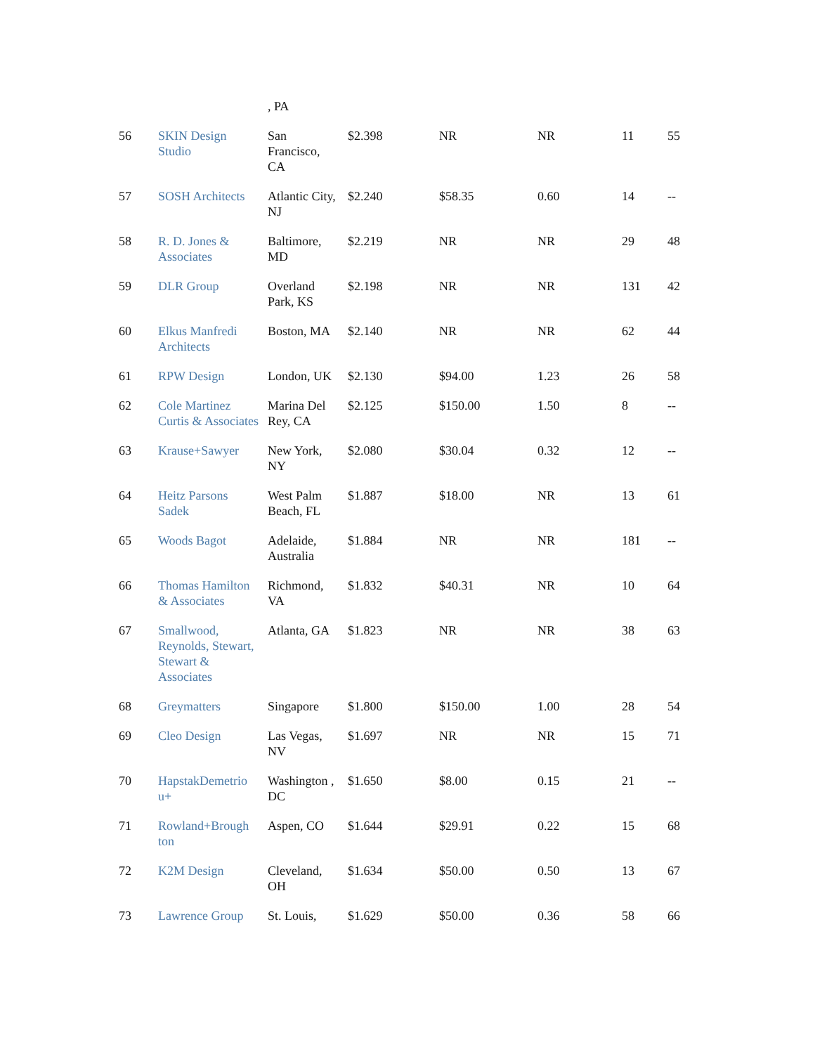| | | , PA | | | | | |
| 56 | SKIN Design Studio | San Francisco, CA | $2.398 | NR | NR | 11 | 55 |
| 57 | SOSH Architects | Atlantic City, NJ | $2.240 | $58.35 | 0.60 | 14 | -- |
| 58 | R. D. Jones & Associates | Baltimore, MD | $2.219 | NR | NR | 29 | 48 |
| 59 | DLR Group | Overland Park, KS | $2.198 | NR | NR | 131 | 42 |
| 60 | Elkus Manfredi Architects | Boston, MA | $2.140 | NR | NR | 62 | 44 |
| 61 | RPW Design | London, UK | $2.130 | $94.00 | 1.23 | 26 | 58 |
| 62 | Cole Martinez Curtis & Associates | Marina Del Rey, CA | $2.125 | $150.00 | 1.50 | 8 | -- |
| 63 | Krause+Sawyer | New York, NY | $2.080 | $30.04 | 0.32 | 12 | -- |
| 64 | Heitz Parsons Sadek | West Palm Beach, FL | $1.887 | $18.00 | NR | 13 | 61 |
| 65 | Woods Bagot | Adelaide, Australia | $1.884 | NR | NR | 181 | -- |
| 66 | Thomas Hamilton & Associates | Richmond, VA | $1.832 | $40.31 | NR | 10 | 64 |
| 67 | Smallwood, Reynolds, Stewart, Stewart & Associates | Atlanta, GA | $1.823 | NR | NR | 38 | 63 |
| 68 | Greymatters | Singapore | $1.800 | $150.00 | 1.00 | 28 | 54 |
| 69 | Cleo Design | Las Vegas, NV | $1.697 | NR | NR | 15 | 71 |
| 70 | HapstakDemetrio u+ | Washington , DC | $1.650 | $8.00 | 0.15 | 21 | -- |
| 71 | Rowland+Brough ton | Aspen, CO | $1.644 | $29.91 | 0.22 | 15 | 68 |
| 72 | K2M Design | Cleveland, OH | $1.634 | $50.00 | 0.50 | 13 | 67 |
| 73 | Lawrence Group | St. Louis, | $1.629 | $50.00 | 0.36 | 58 | 66 |